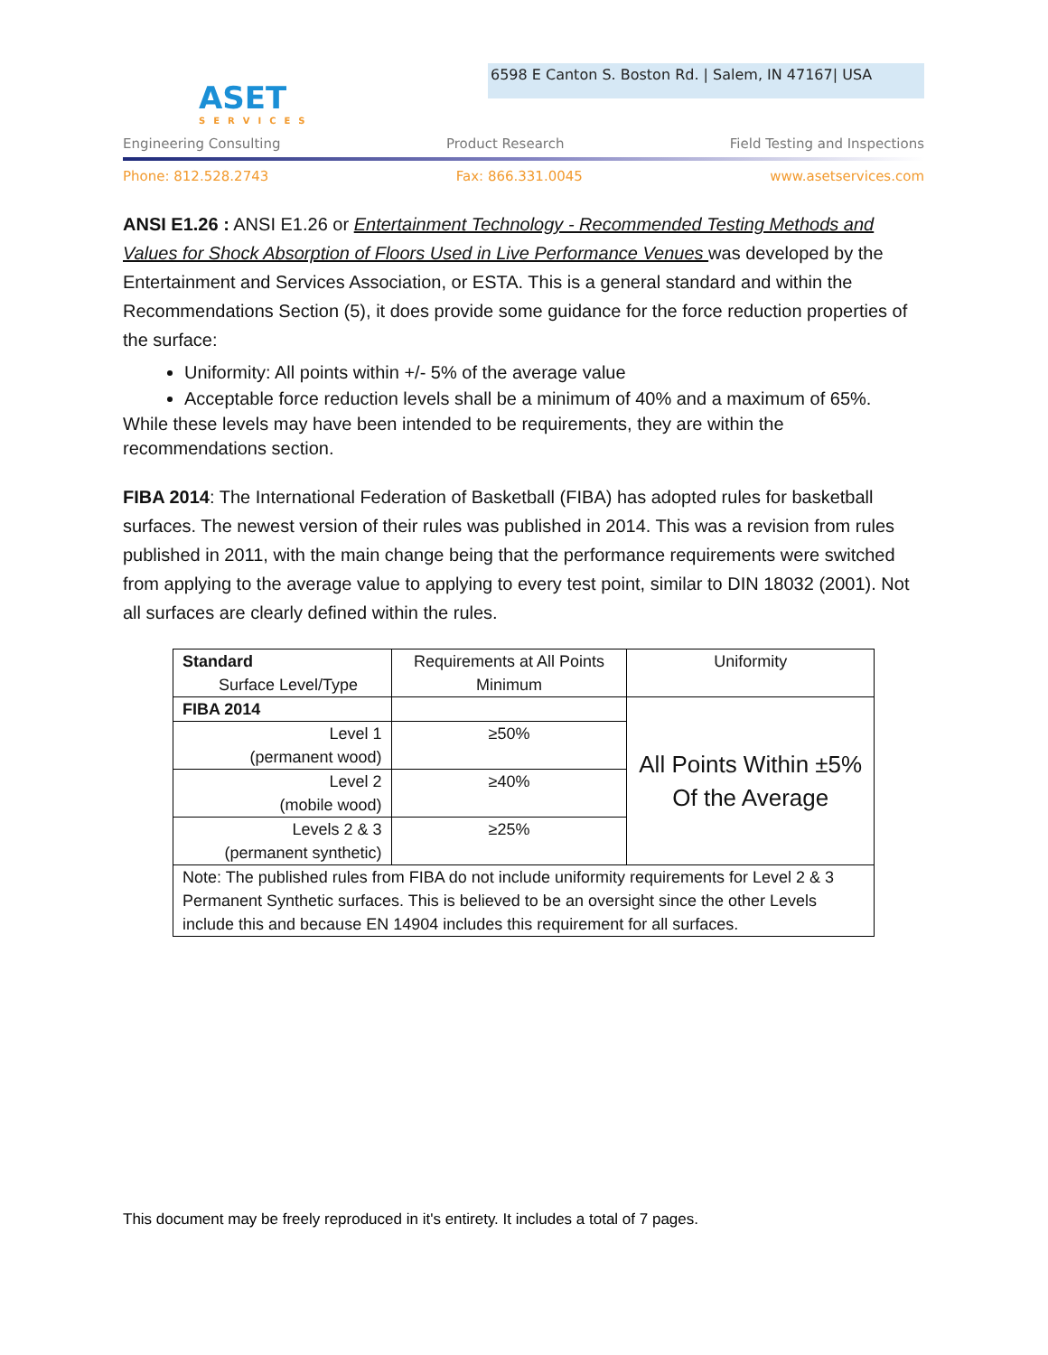ASET
SERVICES
6598 E Canton S. Boston Rd. | Salem, IN 47167| USA
Engineering Consulting Product Research Field Testing and Inspections
Phone: 812.528.2743 Fax: 866.331.0045 www.asetservices.com
ANSI E1.26 : ANSI E1.26 or Entertainment Technology - Recommended Testing Methods and Values for Shock Absorption of Floors Used in Live Performance Venues was developed by the Entertainment and Services Association, or ESTA. This is a general standard and within the Recommendations Section (5), it does provide some guidance for the force reduction properties of the surface:
Uniformity: All points within +/- 5% of the average value
Acceptable force reduction levels shall be a minimum of 40% and a maximum of 65%.
While these levels may have been intended to be requirements, they are within the recommendations section.
FIBA 2014: The International Federation of Basketball (FIBA) has adopted rules for basketball surfaces. The newest version of their rules was published in 2014. This was a revision from rules published in 2011, with the main change being that the performance requirements were switched from applying to the average value to applying to every test point, similar to DIN 18032 (2001). Not all surfaces are clearly defined within the rules.
| Standard Surface Level/Type | Requirements at All Points Minimum | Uniformity |
| FIBA 2014 | | All Points Within ±5% Of the Average |
| Level 1 (permanent wood) | ≥50% | |
| Level 2 (mobile wood) | ≥40% | |
| Levels 2 & 3 (permanent synthetic) | ≥25% | |
| Note: The published rules from FIBA do not include uniformity requirements for Level 2 & 3 Permanent Synthetic surfaces. This is believed to be an oversight since the other Levels include this and because EN 14904 includes this requirement for all surfaces. | | |
This document may be freely reproduced in it's entirety. It includes a total of 7 pages.